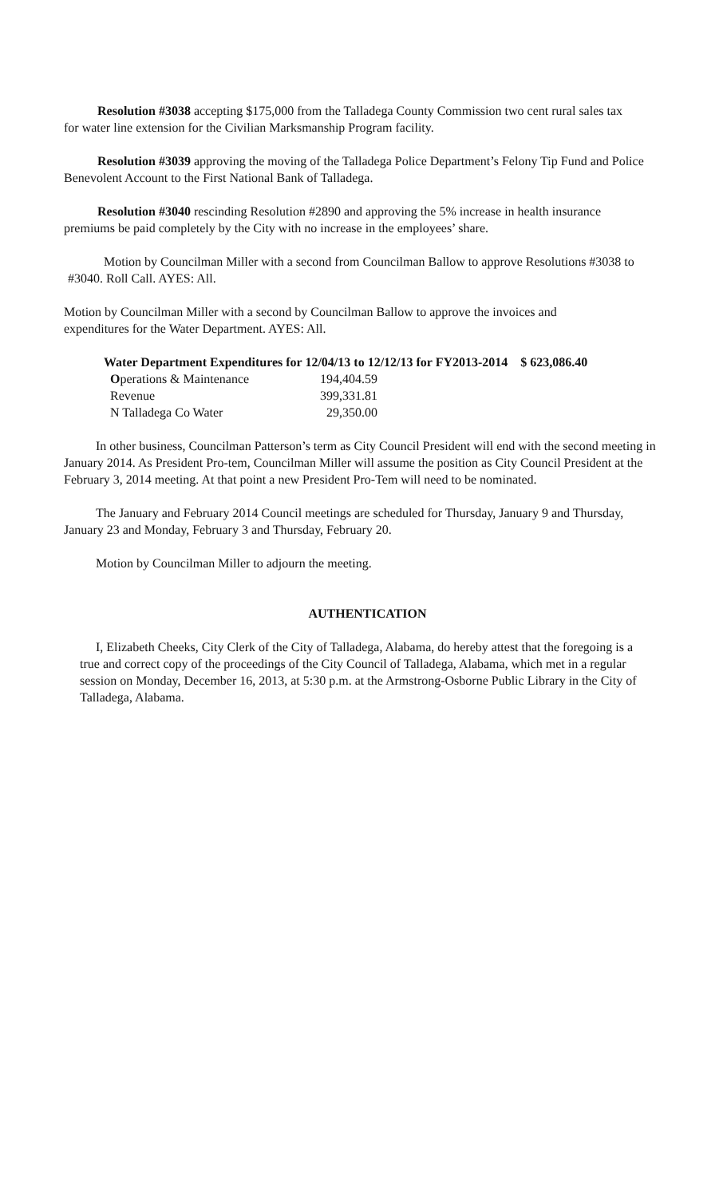Resolution #3038 accepting $175,000 from the Talladega County Commission two cent rural sales tax for water line extension for the Civilian Marksmanship Program facility.
Resolution #3039 approving the moving of the Talladega Police Department’s Felony Tip Fund and Police Benevolent Account to the First National Bank of Talladega.
Resolution #3040 rescinding Resolution #2890 and approving the 5% increase in health insurance premiums be paid completely by the City with no increase in the employees’ share.
Motion by Councilman Miller with a second from Councilman Ballow to approve Resolutions #3038 to #3040. Roll Call. AYES: All.
Motion by Councilman Miller with a second by Councilman Ballow to approve the invoices and expenditures for the Water Department. AYES: All.
Water Department Expenditures for 12/04/13 to 12/12/13 for FY2013-2014 $ 623,086.40
| O perations & Maintenance | 194,404.59 |
| Revenue | 399,331.81 |
| N Talladega Co Water | 29,350.00 |
In other business, Councilman Patterson’s term as City Council President will end with the second meeting in January 2014. As President Pro-tem, Councilman Miller will assume the position as City Council President at the February 3, 2014 meeting. At that point a new President Pro-Tem will need to be nominated.
The January and February 2014 Council meetings are scheduled for Thursday, January 9 and Thursday, January 23 and Monday, February 3 and Thursday, February 20.
Motion by Councilman Miller to adjourn the meeting.
AUTHENTICATION
I, Elizabeth Cheeks, City Clerk of the City of Talladega, Alabama, do hereby attest that the foregoing is a true and correct copy of the proceedings of the City Council of Talladega, Alabama, which met in a regular session on Monday, December 16, 2013, at 5:30 p.m. at the Armstrong-Osborne Public Library in the City of Talladega, Alabama.